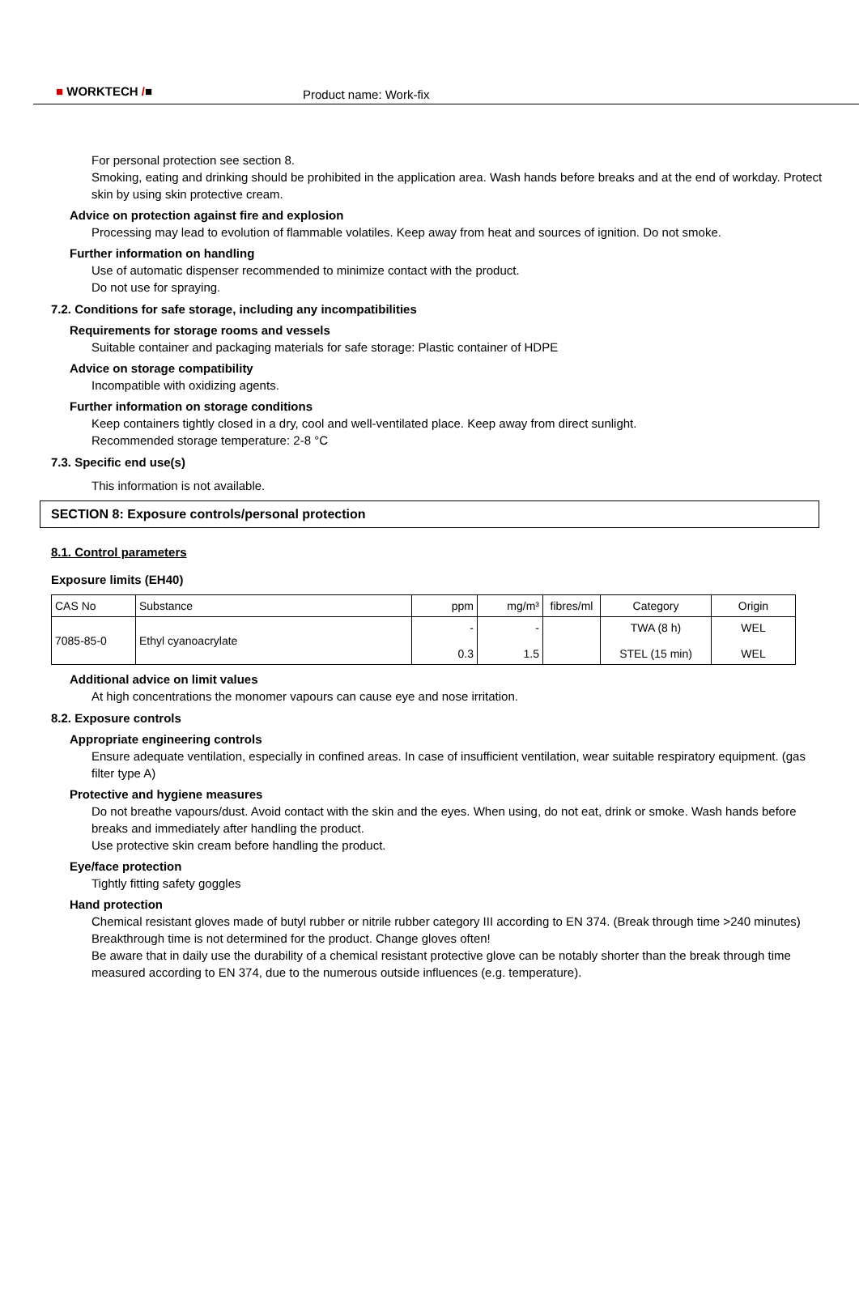■ WORKTECH /■ Product name: Work-fix
For personal protection see section 8.
Smoking, eating and drinking should be prohibited in the application area. Wash hands before breaks and at the end of workday. Protect skin by using skin protective cream.
Advice on protection against fire and explosion
Processing may lead to evolution of flammable volatiles. Keep away from heat and sources of ignition. Do not smoke.
Further information on handling
Use of automatic dispenser recommended to minimize contact with the product.
Do not use for spraying.
7.2. Conditions for safe storage, including any incompatibilities
Requirements for storage rooms and vessels
Suitable container and packaging materials for safe storage: Plastic container of HDPE
Advice on storage compatibility
Incompatible with oxidizing agents.
Further information on storage conditions
Keep containers tightly closed in a dry, cool and well-ventilated place. Keep away from direct sunlight.
Recommended storage temperature: 2-8 °C
7.3. Specific end use(s)
This information is not available.
SECTION 8: Exposure controls/personal protection
8.1. Control parameters
Exposure limits (EH40)
| CAS No | Substance | ppm | mg/m³ | fibres/ml | Category | Origin |
| --- | --- | --- | --- | --- | --- | --- |
| 7085-85-0 | Ethyl cyanoacrylate | - 0.3 | - 1.5 | | TWA (8 h) STEL (15 min) | WEL WEL |
Additional advice on limit values
At high concentrations the monomer vapours can cause eye and nose irritation.
8.2. Exposure controls
Appropriate engineering controls
Ensure adequate ventilation, especially in confined areas. In case of insufficient ventilation, wear suitable respiratory equipment. (gas filter type A)
Protective and hygiene measures
Do not breathe vapours/dust. Avoid contact with the skin and the eyes. When using, do not eat, drink or smoke. Wash hands before breaks and immediately after handling the product.
Use protective skin cream before handling the product.
Eye/face protection
Tightly fitting safety goggles
Hand protection
Chemical resistant gloves made of butyl rubber or nitrile rubber category III according to EN 374. (Break through time >240 minutes)
Breakthrough time is not determined for the product. Change gloves often!
Be aware that in daily use the durability of a chemical resistant protective glove can be notably shorter than the break through time measured according to EN 374, due to the numerous outside influences (e.g. temperature).